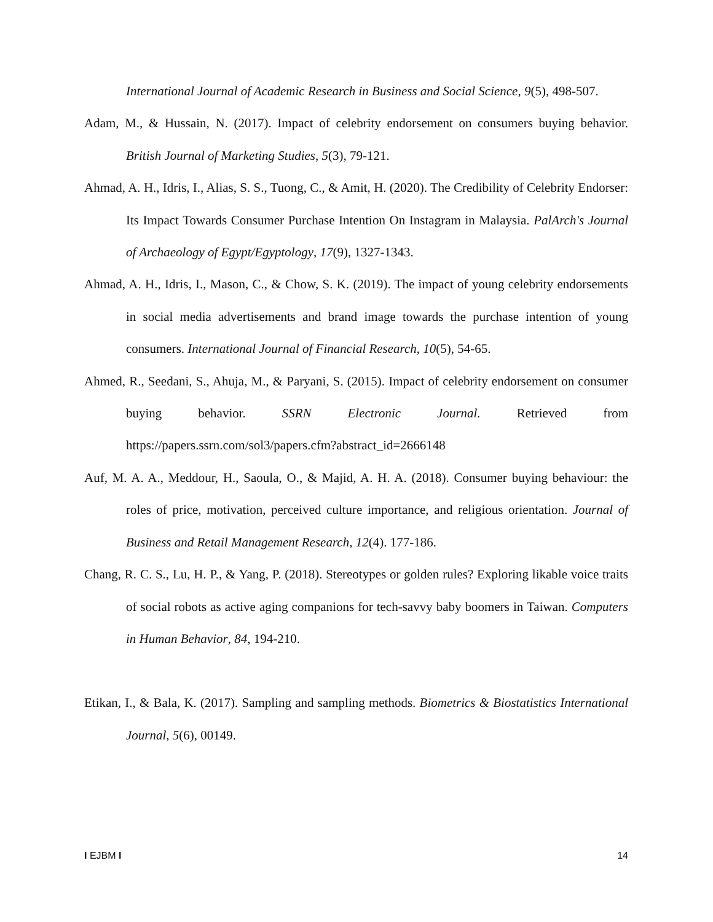International Journal of Academic Research in Business and Social Science, 9(5), 498-507.
Adam, M., & Hussain, N. (2017). Impact of celebrity endorsement on consumers buying behavior. British Journal of Marketing Studies, 5(3), 79-121.
Ahmad, A. H., Idris, I., Alias, S. S., Tuong, C., & Amit, H. (2020). The Credibility of Celebrity Endorser: Its Impact Towards Consumer Purchase Intention On Instagram in Malaysia. PalArch's Journal of Archaeology of Egypt/Egyptology, 17(9), 1327-1343.
Ahmad, A. H., Idris, I., Mason, C., & Chow, S. K. (2019). The impact of young celebrity endorsements in social media advertisements and brand image towards the purchase intention of young consumers. International Journal of Financial Research, 10(5), 54-65.
Ahmed, R., Seedani, S., Ahuja, M., & Paryani, S. (2015). Impact of celebrity endorsement on consumer buying behavior. SSRN Electronic Journal. Retrieved from https://papers.ssrn.com/sol3/papers.cfm?abstract_id=2666148
Auf, M. A. A., Meddour, H., Saoula, O., & Majid, A. H. A. (2018). Consumer buying behaviour: the roles of price, motivation, perceived culture importance, and religious orientation. Journal of Business and Retail Management Research, 12(4). 177-186.
Chang, R. C. S., Lu, H. P., & Yang, P. (2018). Stereotypes or golden rules? Exploring likable voice traits of social robots as active aging companions for tech-savvy baby boomers in Taiwan. Computers in Human Behavior, 84, 194-210.
Etikan, I., & Bala, K. (2017). Sampling and sampling methods. Biometrics & Biostatistics International Journal, 5(6), 00149.
I EJBM I 14